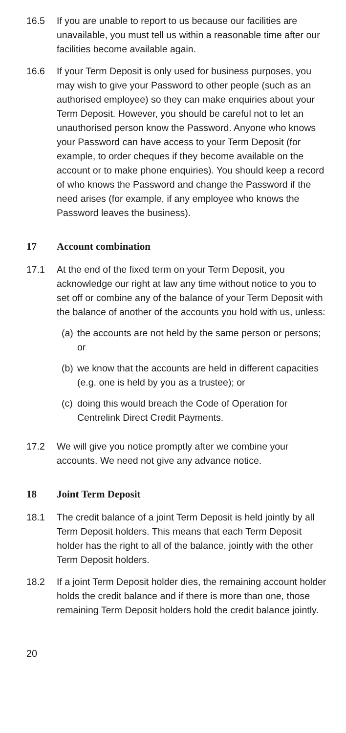16.5 If you are unable to report to us because our facilities are unavailable, you must tell us within a reasonable time after our facilities become available again.
16.6 If your Term Deposit is only used for business purposes, you may wish to give your Password to other people (such as an authorised employee) so they can make enquiries about your Term Deposit. However, you should be careful not to let an unauthorised person know the Password. Anyone who knows your Password can have access to your Term Deposit (for example, to order cheques if they become available on the account or to make phone enquiries). You should keep a record of who knows the Password and change the Password if the need arises (for example, if any employee who knows the Password leaves the business).
17 Account combination
17.1 At the end of the fixed term on your Term Deposit, you acknowledge our right at law any time without notice to you to set off or combine any of the balance of your Term Deposit with the balance of another of the accounts you hold with us, unless:
(a) the accounts are not held by the same person or persons; or
(b) we know that the accounts are held in different capacities (e.g. one is held by you as a trustee); or
(c) doing this would breach the Code of Operation for Centrelink Direct Credit Payments.
17.2 We will give you notice promptly after we combine your accounts. We need not give any advance notice.
18 Joint Term Deposit
18.1 The credit balance of a joint Term Deposit is held jointly by all Term Deposit holders. This means that each Term Deposit holder has the right to all of the balance, jointly with the other Term Deposit holders.
18.2 If a joint Term Deposit holder dies, the remaining account holder holds the credit balance and if there is more than one, those remaining Term Deposit holders hold the credit balance jointly.
20